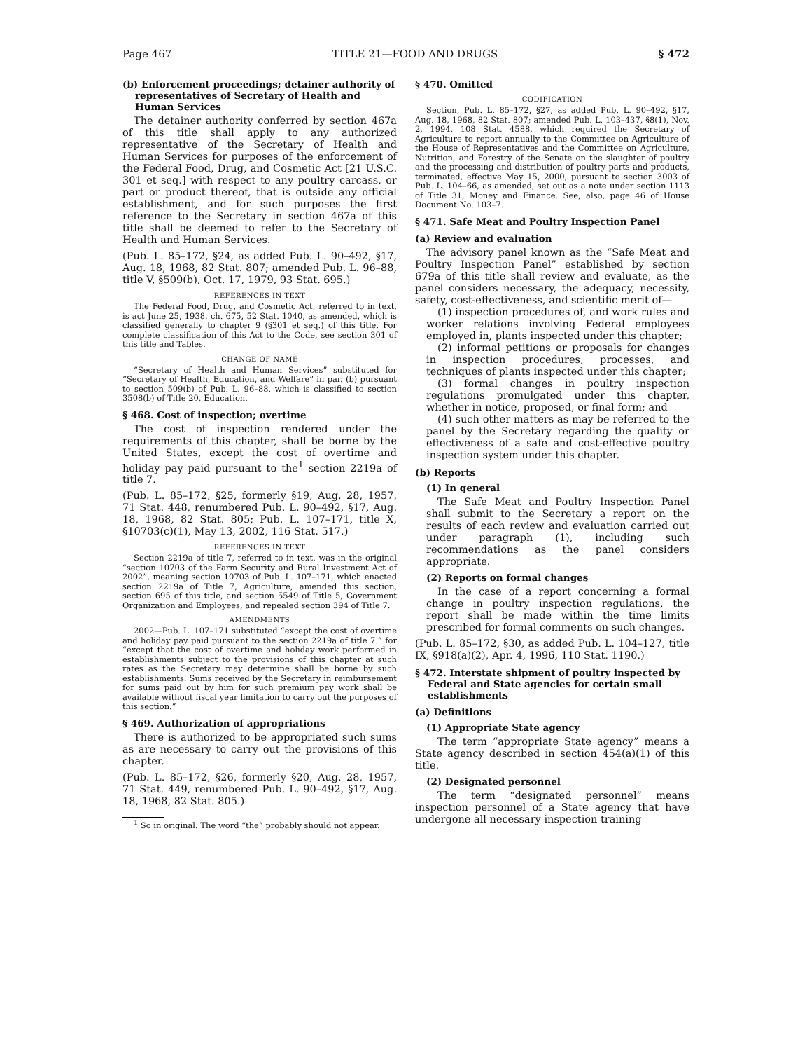Page 467 TITLE 21—FOOD AND DRUGS § 472
(b) Enforcement proceedings; detainer authority of representatives of Secretary of Health and Human Services
The detainer authority conferred by section 467a of this title shall apply to any authorized representative of the Secretary of Health and Human Services for purposes of the enforcement of the Federal Food, Drug, and Cosmetic Act [21 U.S.C. 301 et seq.] with respect to any poultry carcass, or part or product thereof, that is outside any official establishment, and for such purposes the first reference to the Secretary in section 467a of this title shall be deemed to refer to the Secretary of Health and Human Services.
(Pub. L. 85–172, §24, as added Pub. L. 90–492, §17, Aug. 18, 1968, 82 Stat. 807; amended Pub. L. 96–88, title V, §509(b), Oct. 17, 1979, 93 Stat. 695.)
REFERENCES IN TEXT
The Federal Food, Drug, and Cosmetic Act, referred to in text, is act June 25, 1938, ch. 675, 52 Stat. 1040, as amended, which is classified generally to chapter 9 (§301 et seq.) of this title. For complete classification of this Act to the Code, see section 301 of this title and Tables.
CHANGE OF NAME
“Secretary of Health and Human Services” substituted for “Secretary of Health, Education, and Welfare” in par. (b) pursuant to section 509(b) of Pub. L. 96–88, which is classified to section 3508(b) of Title 20, Education.
§ 468. Cost of inspection; overtime
The cost of inspection rendered under the requirements of this chapter, shall be borne by the United States, except the cost of overtime and holiday pay paid pursuant to the<sup>1</sup> section 2219a of title 7.
(Pub. L. 85–172, §25, formerly §19, Aug. 28, 1957, 71 Stat. 448, renumbered Pub. L. 90–492, §17, Aug. 18, 1968, 82 Stat. 805; Pub. L. 107–171, title X, §10703(c)(1), May 13, 2002, 116 Stat. 517.)
REFERENCES IN TEXT
Section 2219a of title 7, referred to in text, was in the original “section 10703 of the Farm Security and Rural Investment Act of 2002”, meaning section 10703 of Pub. L. 107–171, which enacted section 2219a of Title 7, Agriculture, amended this section, section 695 of this title, and section 5549 of Title 5, Government Organization and Employees, and repealed section 394 of Title 7.
AMENDMENTS
2002—Pub. L. 107–171 substituted “except the cost of overtime and holiday pay paid pursuant to the section 2219a of title 7.” for “except that the cost of overtime and holiday work performed in establishments subject to the provisions of this chapter at such rates as the Secretary may determine shall be borne by such establishments. Sums received by the Secretary in reimbursement for sums paid out by him for such premium pay work shall be available without fiscal year limitation to carry out the purposes of this section.”
§ 469. Authorization of appropriations
There is authorized to be appropriated such sums as are necessary to carry out the provisions of this chapter.
(Pub. L. 85–172, §26, formerly §20, Aug. 28, 1957, 71 Stat. 449, renumbered Pub. L. 90–492, §17, Aug. 18, 1968, 82 Stat. 805.)
<sup>1</sup> So in original. The word “the” probably should not appear.
§ 470. Omitted
CODIFICATION
Section, Pub. L. 85–172, §27, as added Pub. L. 90–492, §17, Aug. 18, 1968, 82 Stat. 807; amended Pub. L. 103–437, §8(1), Nov. 2, 1994, 108 Stat. 4588, which required the Secretary of Agriculture to report annually to the Committee on Agriculture of the House of Representatives and the Committee on Agriculture, Nutrition, and Forestry of the Senate on the slaughter of poultry and the processing and distribution of poultry parts and products, terminated, effective May 15, 2000, pursuant to section 3003 of Pub. L. 104–66, as amended, set out as a note under section 1113 of Title 31, Money and Finance. See, also, page 46 of House Document No. 103–7.
§ 471. Safe Meat and Poultry Inspection Panel
(a) Review and evaluation
The advisory panel known as the “Safe Meat and Poultry Inspection Panel” established by section 679a of this title shall review and evaluate, as the panel considers necessary, the adequacy, necessity, safety, cost-effectiveness, and scientific merit of—
(1) inspection procedures of, and work rules and worker relations involving Federal employees employed in, plants inspected under this chapter;
(2) informal petitions or proposals for changes in inspection procedures, processes, and techniques of plants inspected under this chapter;
(3) formal changes in poultry inspection regulations promulgated under this chapter, whether in notice, proposed, or final form; and
(4) such other matters as may be referred to the panel by the Secretary regarding the quality or effectiveness of a safe and cost-effective poultry inspection system under this chapter.
(b) Reports
(1) In general
The Safe Meat and Poultry Inspection Panel shall submit to the Secretary a report on the results of each review and evaluation carried out under paragraph (1), including such recommendations as the panel considers appropriate.
(2) Reports on formal changes
In the case of a report concerning a formal change in poultry inspection regulations, the report shall be made within the time limits prescribed for formal comments on such changes.
(Pub. L. 85–172, §30, as added Pub. L. 104–127, title IX, §918(a)(2), Apr. 4, 1996, 110 Stat. 1190.)
§ 472. Interstate shipment of poultry inspected by Federal and State agencies for certain small establishments
(a) Definitions
(1) Appropriate State agency
The term “appropriate State agency” means a State agency described in section 454(a)(1) of this title.
(2) Designated personnel
The term “designated personnel” means inspection personnel of a State agency that have undergone all necessary inspection training